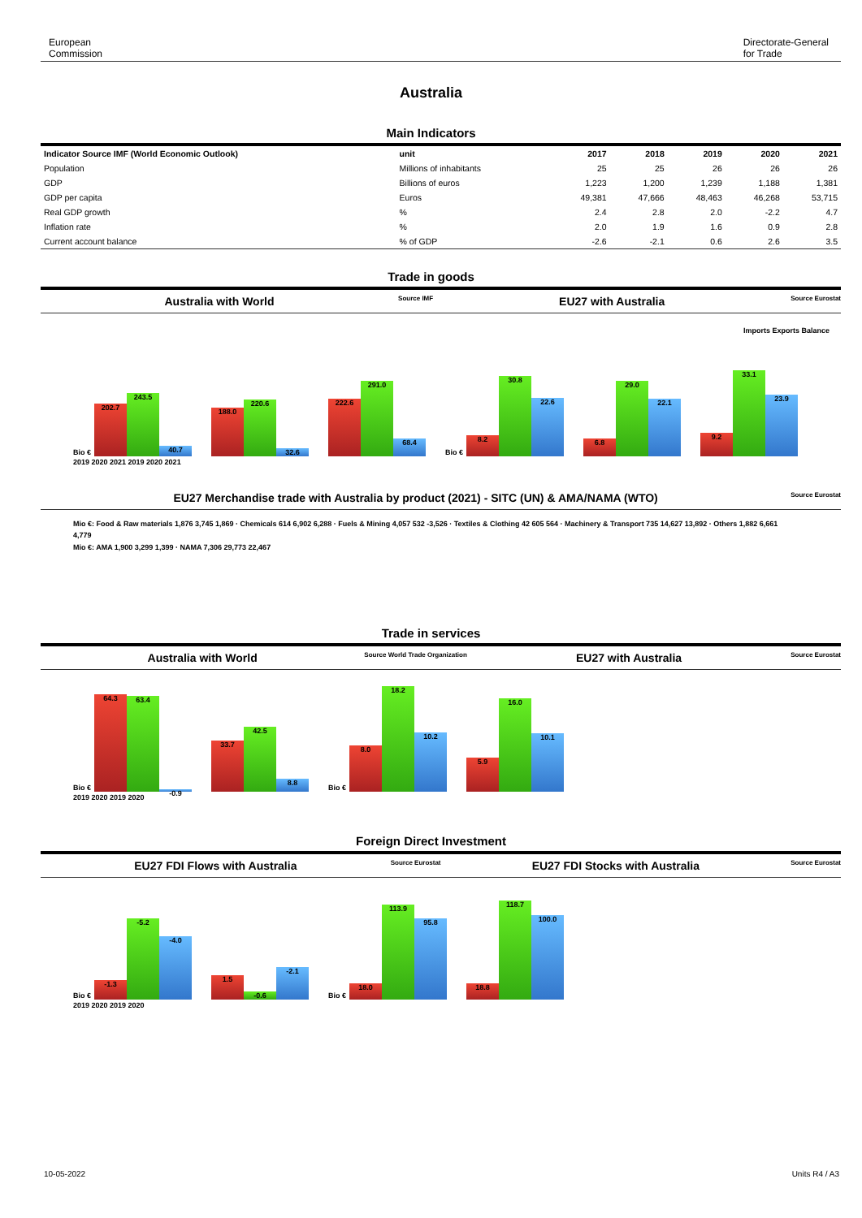European
Commission
Directorate-General
for Trade
Australia
Main Indicators
| Indicator Source IMF (World Economic Outlook) | unit | 2017 | 2018 | 2019 | 2020 | 2021 |
| --- | --- | --- | --- | --- | --- | --- |
| Population | Millions of inhabitants | 25 | 25 | 26 | 26 | 26 |
| GDP | Billions of euros | 1,223 | 1,200 | 1,239 | 1,188 | 1,381 |
| GDP per capita | Euros | 49,381 | 47,666 | 48,463 | 46,268 | 53,715 |
| Real GDP growth | % | 2.4 | 2.8 | 2.0 | -2.2 | 4.7 |
| Inflation rate | % | 2.0 | 1.9 | 1.6 | 0.9 | 2.8 |
| Current account balance | % of GDP | -2.6 | -2.1 | 0.6 | 2.6 | 3.5 |
Trade in goods
Australia with World
Source IMF
EU27 with Australia
Source Eurostat
Imports Exports Balance
Bio €
202.7
243.5
40.7
188.0
220.6
32.6
222.6
291.0
68.4
Bio €
8.2
30.8
22.6
6.8
29.0
22.1
9.2
33.1
23.9
2019 2020 2021 2019 2020 2021
EU27 Merchandise trade with Australia by product (2021) - SITC (UN) & AMA/NAMA (WTO)
Source Eurostat
Mio €: Food & Raw materials 1,876 3,745 1,869 · Chemicals 614 6,902 6,288 · Fuels & Mining 4,057 532 -3,526 · Textiles & Clothing 42 605 564 · Machinery & Transport 735 14,627 13,892 · Others 1,882 6,661 4,779
Mio €: AMA 1,900 3,299 1,399 · NAMA 7,306 29,773 22,467
Trade in services
Australia with World
Source World Trade Organization
EU27 with Australia
Source Eurostat
Bio €
64.3
63.4
-0.9
33.7
42.5
8.8
Bio €
8.0
18.2
10.2
5.9
16.0
10.1
2019 2020 2019 2020
Foreign Direct Investment
EU27 FDI Flows with Australia
Source Eurostat
EU27 FDI Stocks with Australia
Source Eurostat
Bio €
-1.3
-5.2
-4.0
1.5
-0.6
-2.1
Bio €
18.0
113.9
95.8
18.8
118.7
100.0
2019 2020 2019 2020
10-05-2022 Units R4 / A3